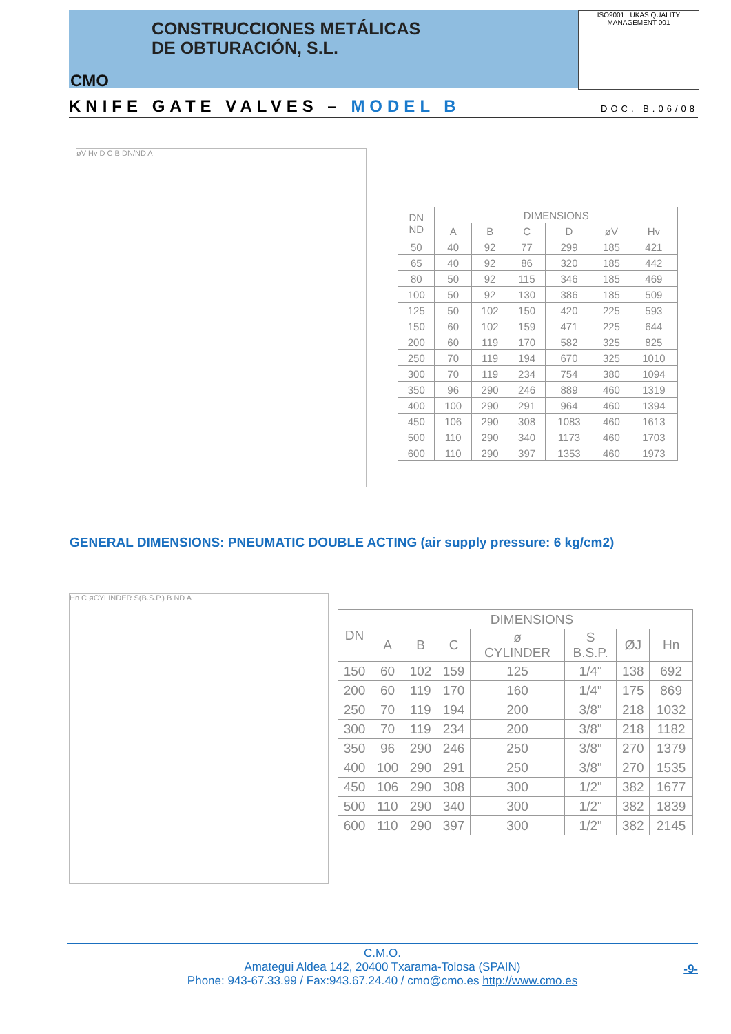CONSTRUCCIONES METÁLICAS
DE OBTURACIÓN, S.L.
CMO
ISO9001 UKAS QUALITY MANAGEMENT 001
KNIFE GATE VALVES – MODEL B
DOC. B.06/08
øV Hv D C B DN/ND A
| DN ND | DIMENSIONS | | | | | |
| | A | B | C | D | øV | Hv |
| 50 | 40 | 92 | 77 | 299 | 185 | 421 |
| 65 | 40 | 92 | 86 | 320 | 185 | 442 |
| 80 | 50 | 92 | 115 | 346 | 185 | 469 |
| 100 | 50 | 92 | 130 | 386 | 185 | 509 |
| 125 | 50 | 102 | 150 | 420 | 225 | 593 |
| 150 | 60 | 102 | 159 | 471 | 225 | 644 |
| 200 | 60 | 119 | 170 | 582 | 325 | 825 |
| 250 | 70 | 119 | 194 | 670 | 325 | 1010 |
| 300 | 70 | 119 | 234 | 754 | 380 | 1094 |
| 350 | 96 | 290 | 246 | 889 | 460 | 1319 |
| 400 | 100 | 290 | 291 | 964 | 460 | 1394 |
| 450 | 106 | 290 | 308 | 1083 | 460 | 1613 |
| 500 | 110 | 290 | 340 | 1173 | 460 | 1703 |
| 600 | 110 | 290 | 397 | 1353 | 460 | 1973 |
GENERAL DIMENSIONS: PNEUMATIC DOUBLE ACTING (air supply pressure: 6 kg/cm2)
Hn C øCYLINDER S(B.S.P.) B ND A
| DN | DIMENSIONS | | | | | | |
| | A | B | C | ø CYLINDER | S B.S.P. | ØJ | Hn |
| 150 | 60 | 102 | 159 | 125 | 1/4" | 138 | 692 |
| 200 | 60 | 119 | 170 | 160 | 1/4" | 175 | 869 |
| 250 | 70 | 119 | 194 | 200 | 3/8" | 218 | 1032 |
| 300 | 70 | 119 | 234 | 200 | 3/8" | 218 | 1182 |
| 350 | 96 | 290 | 246 | 250 | 3/8" | 270 | 1379 |
| 400 | 100 | 290 | 291 | 250 | 3/8" | 270 | 1535 |
| 450 | 106 | 290 | 308 | 300 | 1/2" | 382 | 1677 |
| 500 | 110 | 290 | 340 | 300 | 1/2" | 382 | 1839 |
| 600 | 110 | 290 | 397 | 300 | 1/2" | 382 | 2145 |
C.M.O.
Amategui Aldea 142, 20400 Txarama-Tolosa (SPAIN)
Phone: 943-67.33.99 / Fax:943.67.24.40 / cmo@cmo.es http://www.cmo.es
-9-